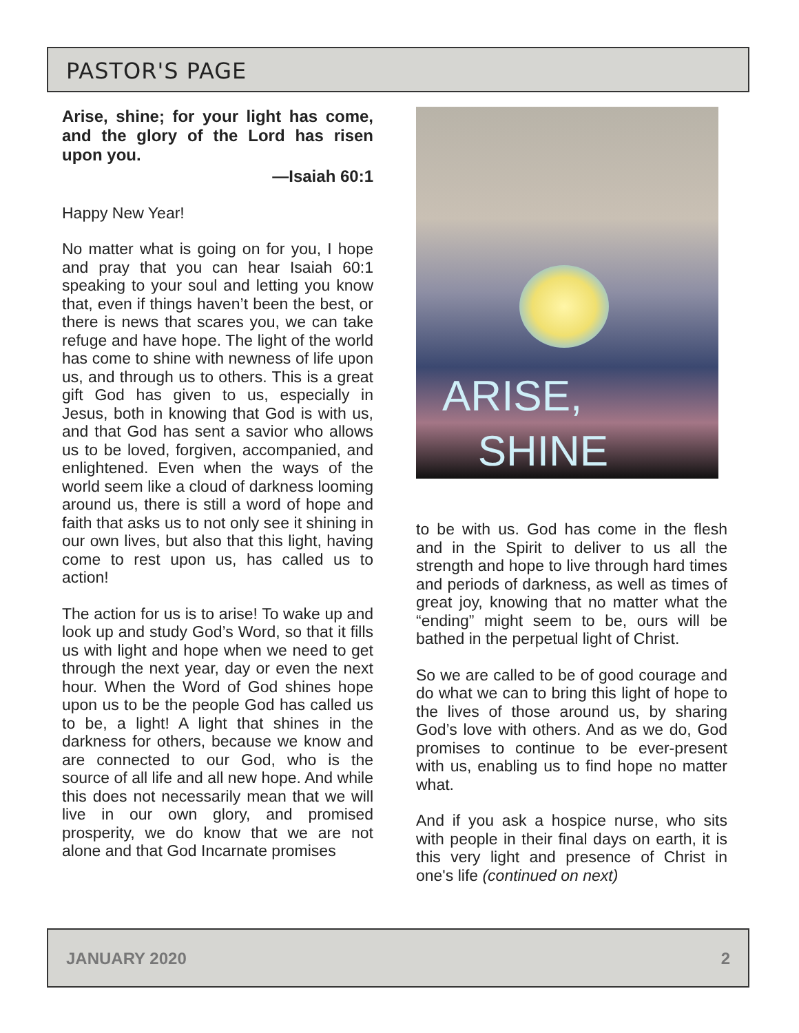PASTOR'S PAGE
Arise, shine; for your light has come, and the glory of the Lord has risen upon you.
—Isaiah 60:1
Happy New Year!
No matter what is going on for you, I hope and pray that you can hear Isaiah 60:1 speaking to your soul and letting you know that, even if things haven’t been the best, or there is news that scares you, we can take refuge and have hope. The light of the world has come to shine with newness of life upon us, and through us to others. This is a great gift God has given to us, especially in Jesus, both in knowing that God is with us, and that God has sent a savior who allows us to be loved, forgiven, accompanied, and enlightened. Even when the ways of the world seem like a cloud of darkness looming around us, there is still a word of hope and faith that asks us to not only see it shining in our own lives, but also that this light, having come to rest upon us, has called us to action!
The action for us is to arise! To wake up and look up and study God’s Word, so that it fills us with light and hope when we need to get through the next year, day or even the next hour. When the Word of God shines hope upon us to be the people God has called us to be, a light! A light that shines in the darkness for others, because we know and are connected to our God, who is the source of all life and all new hope. And while this does not necessarily mean that we will live in our own glory, and promised prosperity, we do know that we are not alone and that God Incarnate promises
ARISE,
SHINE
to be with us. God has come in the flesh and in the Spirit to deliver to us all the strength and hope to live through hard times and periods of darkness, as well as times of great joy, knowing that no matter what the “ending” might seem to be, ours will be bathed in the perpetual light of Christ.
So we are called to be of good courage and do what we can to bring this light of hope to the lives of those around us, by sharing God’s love with others. And as we do, God promises to continue to be ever-present with us, enabling us to find hope no matter what.
And if you ask a hospice nurse, who sits with people in their final days on earth, it is this very light and presence of Christ in one's life (continued on next)
JANUARY 2020 2